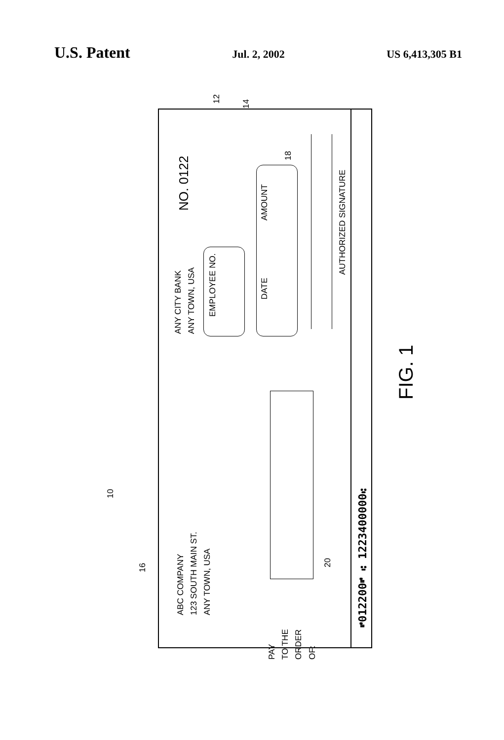U.S. Patent Jul. 2, 2002 US 6,413,305 B1
ABC COMPANY
123 SOUTH MAIN ST.
ANY TOWN, USA
ANY CITY BANK
ANY TOWN, USA
NO. 0122
EMPLOYEE NO.
DATE
AMOUNT
AUTHORIZED SIGNATURE
PAY
TO THE
ORDER
OF:
⑈012200⑈ ⑆ 1223400000⑆
FIG. 1
10
16
12 14
18
20